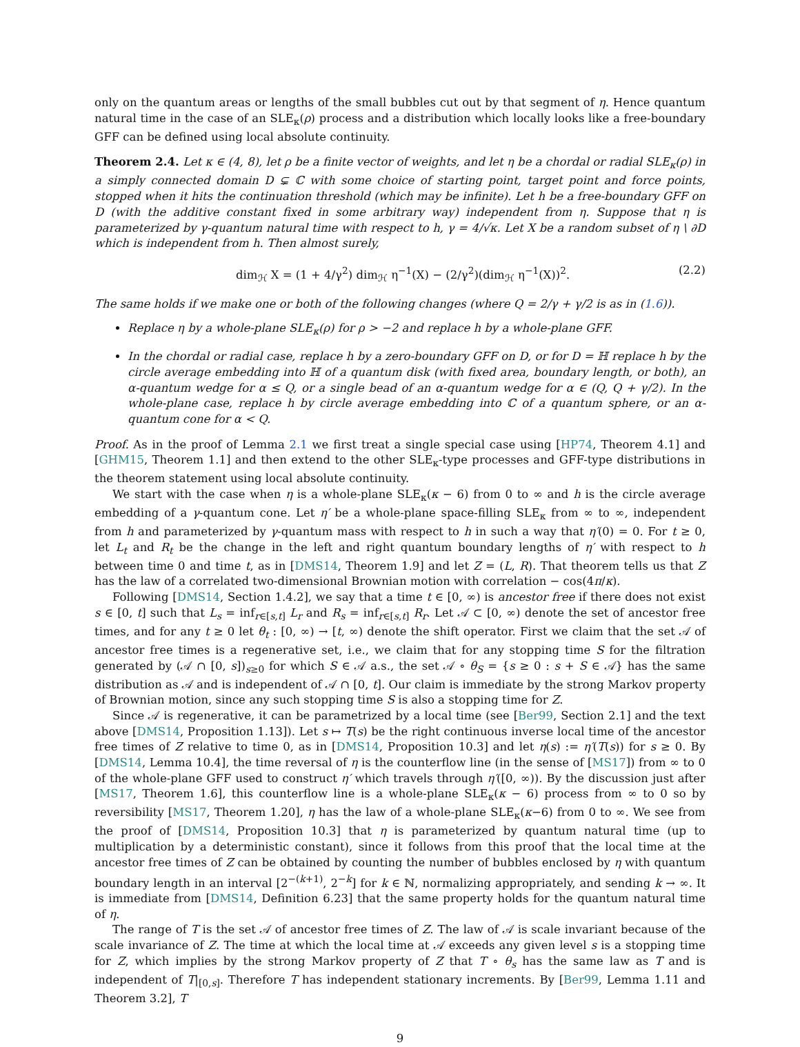only on the quantum areas or lengths of the small bubbles cut out by that segment of η. Hence quantum natural time in the case of an SLE<sub>κ</sub>(ρ) process and a distribution which locally looks like a free-boundary GFF can be defined using local absolute continuity.
Theorem 2.4. Let κ ∈ (4, 8), let ρ be a finite vector of weights, and let η be a chordal or radial SLE<sub>κ</sub>(ρ) in a simply connected domain D ⊊ ℂ with some choice of starting point, target point and force points, stopped when it hits the continuation threshold (which may be infinite). Let h be a free-boundary GFF on D (with the additive constant fixed in some arbitrary way) independent from η. Suppose that η is parameterized by γ-quantum natural time with respect to h, γ = 4/√κ. Let X be a random subset of η \ ∂D which is independent from h. Then almost surely,
dim<sub>ℋ</sub> X = (1 + 4/γ<sup>2</sup>) dim<sub>ℋ</sub> η<sup>−1</sup>(X) − (2/γ<sup>2</sup>)(dim<sub>ℋ</sub> η<sup>−1</sup>(X))<sup>2</sup>. (2.2)
The same holds if we make one or both of the following changes (where Q = 2/γ + γ/2 is as in (1.6)).
Replace η by a whole-plane SLE<sub>κ</sub>(ρ) for ρ > −2 and replace h by a whole-plane GFF.
In the chordal or radial case, replace h by a zero-boundary GFF on D, or for D = ℍ replace h by the circle average embedding into ℍ of a quantum disk (with fixed area, boundary length, or both), an α-quantum wedge for α ≤ Q, or a single bead of an α-quantum wedge for α ∈ (Q, Q + γ/2). In the whole-plane case, replace h by circle average embedding into ℂ of a quantum sphere, or an α-quantum cone for α < Q.
Proof. As in the proof of Lemma 2.1 we first treat a single special case using [HP74, Theorem 4.1] and [GHM15, Theorem 1.1] and then extend to the other SLE<sub>κ</sub>-type processes and GFF-type distributions in the theorem statement using local absolute continuity.
We start with the case when η is a whole-plane SLE<sub>κ</sub>(κ − 6) from 0 to ∞ and h is the circle average embedding of a γ-quantum cone. Let η′ be a whole-plane space-filling SLE<sub>κ</sub> from ∞ to ∞, independent from h and parameterized by γ-quantum mass with respect to h in such a way that η′(0) = 0. For t ≥ 0, let L<sub>t</sub> and R<sub>t</sub> be the change in the left and right quantum boundary lengths of η′ with respect to h between time 0 and time t, as in [DMS14, Theorem 1.9] and let Z = (L, R). That theorem tells us that Z has the law of a correlated two-dimensional Brownian motion with correlation − cos(4π/κ).
Following [DMS14, Section 1.4.2], we say that a time t ∈ [0, ∞) is ancestor free if there does not exist s ∈ [0, t] such that L<sub>s</sub> = inf<sub>r∈[s,t]</sub> L<sub>r</sub> and R<sub>s</sub> = inf<sub>r∈[s,t]</sub> R<sub>r</sub>. Let 𝒜 ⊂ [0, ∞) denote the set of ancestor free times, and for any t ≥ 0 let θ<sub>t</sub> : [0, ∞) → [t, ∞) denote the shift operator. First we claim that the set 𝒜 of ancestor free times is a regenerative set, i.e., we claim that for any stopping time S for the filtration generated by (𝒜 ∩ [0, s])<sub>s≥0</sub> for which S ∈ 𝒜 a.s., the set 𝒜 ∘ θ<sub>S</sub> = {s ≥ 0 : s + S ∈ 𝒜} has the same distribution as 𝒜 and is independent of 𝒜 ∩ [0, t]. Our claim is immediate by the strong Markov property of Brownian motion, since any such stopping time S is also a stopping time for Z.
Since 𝒜 is regenerative, it can be parametrized by a local time (see [Ber99, Section 2.1] and the text above [DMS14, Proposition 1.13]). Let s ↦ T(s) be the right continuous inverse local time of the ancestor free times of Z relative to time 0, as in [DMS14, Proposition 10.3] and let η(s) := η′(T(s)) for s ≥ 0. By [DMS14, Lemma 10.4], the time reversal of η is the counterflow line (in the sense of [MS17]) from ∞ to 0 of the whole-plane GFF used to construct η′ which travels through η′([0, ∞)). By the discussion just after [MS17, Theorem 1.6], this counterflow line is a whole-plane SLE<sub>κ</sub>(κ − 6) process from ∞ to 0 so by reversibility [MS17, Theorem 1.20], η has the law of a whole-plane SLE<sub>κ</sub>(κ−6) from 0 to ∞. We see from the proof of [DMS14, Proposition 10.3] that η is parameterized by quantum natural time (up to multiplication by a deterministic constant), since it follows from this proof that the local time at the ancestor free times of Z can be obtained by counting the number of bubbles enclosed by η with quantum boundary length in an interval [2<sup>−(k+1)</sup>, 2<sup>−k</sup>] for k ∈ ℕ, normalizing appropriately, and sending k → ∞. It is immediate from [DMS14, Definition 6.23] that the same property holds for the quantum natural time of η.
The range of T is the set 𝒜 of ancestor free times of Z. The law of 𝒜 is scale invariant because of the scale invariance of Z. The time at which the local time at 𝒜 exceeds any given level s is a stopping time for Z, which implies by the strong Markov property of Z that T ∘ θ<sub>s</sub> has the same law as T and is independent of T|<sub>[0,s]</sub>. Therefore T has independent stationary increments. By [Ber99, Lemma 1.11 and Theorem 3.2], T
9